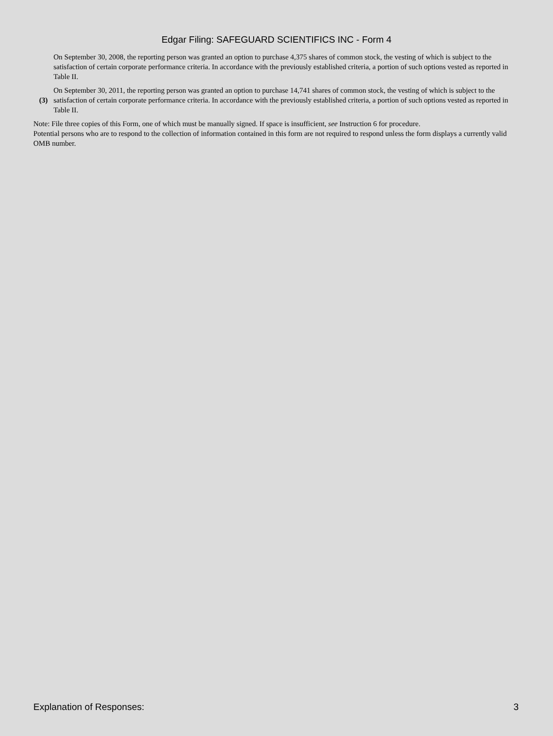Edgar Filing: SAFEGUARD SCIENTIFICS INC - Form 4
| | On September 30, 2008, the reporting person was granted an option to purchase 4,375 shares of common stock, the vesting of which is subject to the satisfaction of certain corporate performance criteria. In accordance with the previously established criteria, a portion of such options vested as reported in Table II. |
| (3) | On September 30, 2011, the reporting person was granted an option to purchase 14,741 shares of common stock, the vesting of which is subject to the satisfaction of certain corporate performance criteria. In accordance with the previously established criteria, a portion of such options vested as reported in Table II. |
Note: File three copies of this Form, one of which must be manually signed. If space is insufficient, see Instruction 6 for procedure.
Potential persons who are to respond to the collection of information contained in this form are not required to respond unless the form displays a currently valid OMB number.
Explanation of Responses: 3